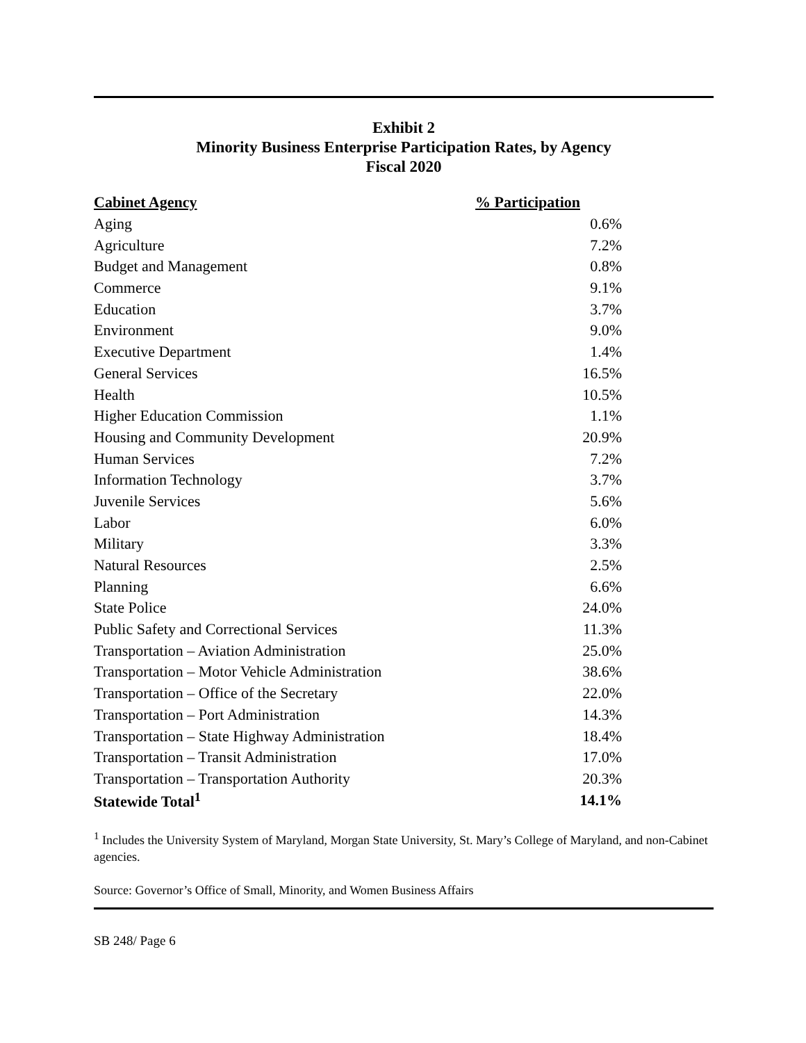Exhibit 2
Minority Business Enterprise Participation Rates, by Agency
Fiscal 2020
| Cabinet Agency | % Participation |
| --- | --- |
| Aging | 0.6% |
| Agriculture | 7.2% |
| Budget and Management | 0.8% |
| Commerce | 9.1% |
| Education | 3.7% |
| Environment | 9.0% |
| Executive Department | 1.4% |
| General Services | 16.5% |
| Health | 10.5% |
| Higher Education Commission | 1.1% |
| Housing and Community Development | 20.9% |
| Human Services | 7.2% |
| Information Technology | 3.7% |
| Juvenile Services | 5.6% |
| Labor | 6.0% |
| Military | 3.3% |
| Natural Resources | 2.5% |
| Planning | 6.6% |
| State Police | 24.0% |
| Public Safety and Correctional Services | 11.3% |
| Transportation – Aviation Administration | 25.0% |
| Transportation – Motor Vehicle Administration | 38.6% |
| Transportation – Office of the Secretary | 22.0% |
| Transportation – Port Administration | 14.3% |
| Transportation – State Highway Administration | 18.4% |
| Transportation – Transit Administration | 17.0% |
| Transportation – Transportation Authority | 20.3% |
| Statewide Total<sup>1</sup> | 14.1% |
<sup>1</sup> Includes the University System of Maryland, Morgan State University, St. Mary’s College of Maryland, and non-Cabinet agencies.
Source: Governor’s Office of Small, Minority, and Women Business Affairs
SB 248/ Page 6